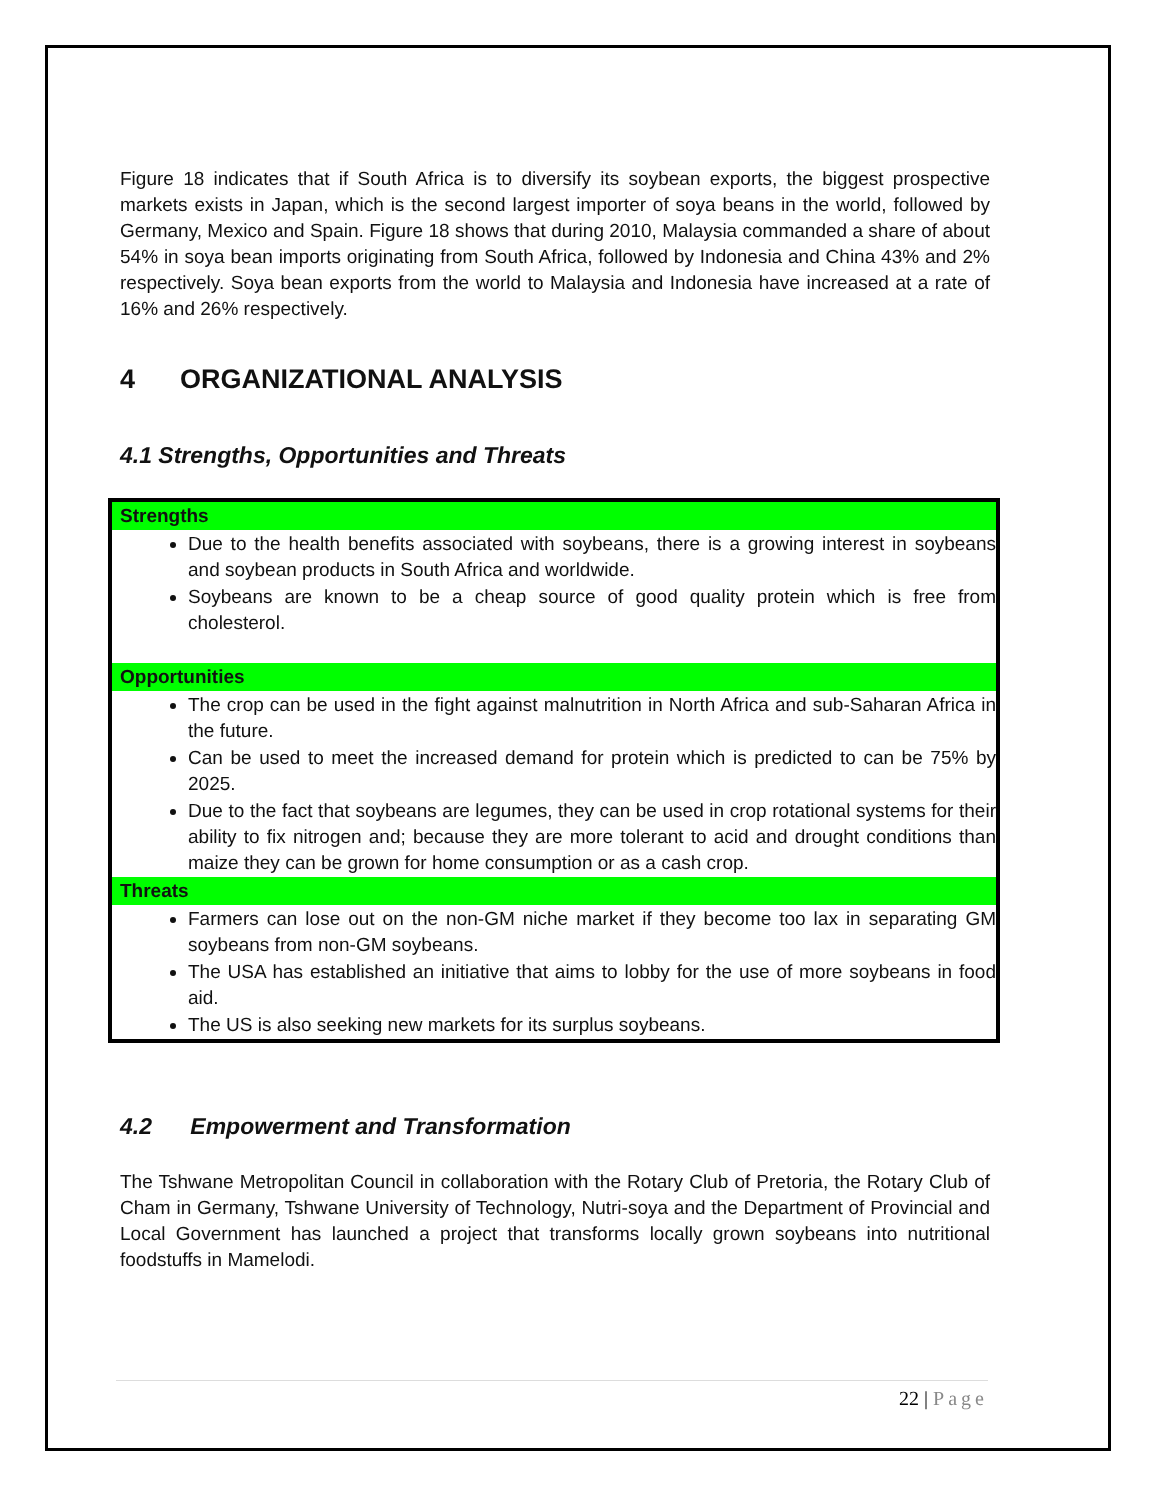Figure 18 indicates that if South Africa is to diversify its soybean exports, the biggest prospective markets exists in Japan, which is the second largest importer of soya beans in the world, followed by Germany, Mexico and Spain. Figure 18 shows that during 2010, Malaysia commanded a share of about 54% in soya bean imports originating from South Africa, followed by Indonesia and China 43% and 2% respectively. Soya bean exports from the world to Malaysia and Indonesia have increased at a rate of 16% and 26% respectively.
4 ORGANIZATIONAL ANALYSIS
4.1 Strengths, Opportunities and Threats
| Strengths |
| --- |
| Due to the health benefits associated with soybeans, there is a growing interest in soybeans and soybean products in South Africa and worldwide. Soybeans are known to be a cheap source of good quality protein which is free from cholesterol. |
| Opportunities |
| The crop can be used in the fight against malnutrition in North Africa and sub-Saharan Africa in the future. Can be used to meet the increased demand for protein which is predicted to can be 75% by 2025. Due to the fact that soybeans are legumes, they can be used in crop rotational systems for their ability to fix nitrogen and; because they are more tolerant to acid and drought conditions than maize they can be grown for home consumption or as a cash crop. |
| Threats |
| Farmers can lose out on the non-GM niche market if they become too lax in separating GM soybeans from non-GM soybeans. The USA has established an initiative that aims to lobby for the use of more soybeans in food aid. The US is also seeking new markets for its surplus soybeans. |
4.2 Empowerment and Transformation
The Tshwane Metropolitan Council in collaboration with the Rotary Club of Pretoria, the Rotary Club of Cham in Germany, Tshwane University of Technology, Nutri-soya and the Department of Provincial and Local Government has launched a project that transforms locally grown soybeans into nutritional foodstuffs in Mamelodi.
22 | Page